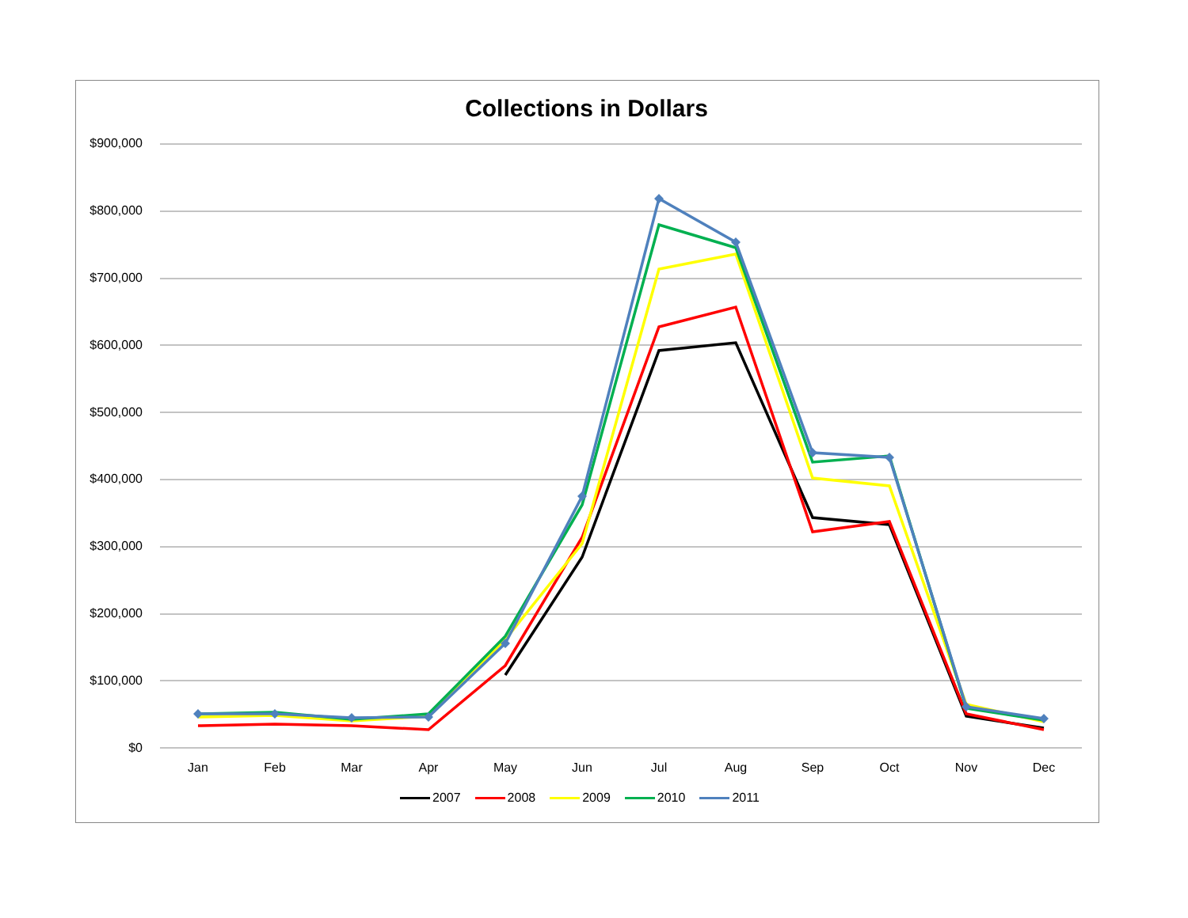Collections in Dollars
$900,000
$800,000
$700,000
$600,000
$500,000
$400,000
$300,000
$200,000
$100,000
$0
Jan Feb Mar Apr May Jun Jul Aug Sep Oct Nov Dec
2007 2008 2009 2010 2011